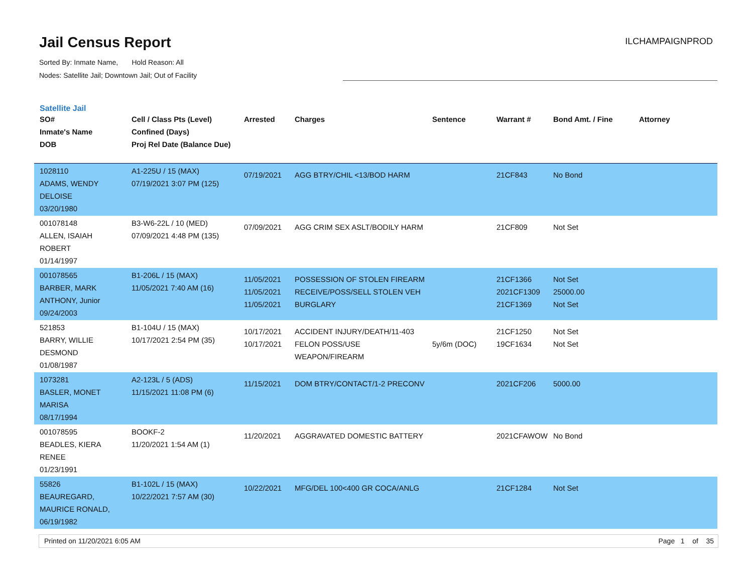Jail Census Report
ILCHAMPAIGNPROD
Sorted By: Inmate Name, Hold Reason: All
Nodes: Satellite Jail; Downtown Jail; Out of Facility
Satellite Jail
| SO# Inmate's Name DOB | Cell / Class Pts (Level) Confined (Days) Proj Rel Date (Balance Due) | Arrested | Charges | Sentence | Warrant # | Bond Amt. / Fine | Attorney |
| --- | --- | --- | --- | --- | --- | --- | --- |
| 1028110 ADAMS, WENDY DELOISE 03/20/1980 | A1-225U / 15 (MAX) 07/19/2021 3:07 PM (125) | 07/19/2021 | AGG BTRY/CHIL <13/BOD HARM | | 21CF843 | No Bond | |
| 001078148 ALLEN, ISAIAH ROBERT 01/14/1997 | B3-W6-22L / 10 (MED) 07/09/2021 4:48 PM (135) | 07/09/2021 | AGG CRIM SEX ASLT/BODILY HARM | | 21CF809 | Not Set | |
| 001078565 BARBER, MARK ANTHONY, Junior 09/24/2003 | B1-206L / 15 (MAX) 11/05/2021 7:40 AM (16) | 11/05/2021 11/05/2021 11/05/2021 | POSSESSION OF STOLEN FIREARM RECEIVE/POSS/SELL STOLEN VEH BURGLARY | | 21CF1366 2021CF1309 21CF1369 | Not Set 25000.00 Not Set | |
| 521853 BARRY, WILLIE DESMOND 01/08/1987 | B1-104U / 15 (MAX) 10/17/2021 2:54 PM (35) | 10/17/2021 10/17/2021 | ACCIDENT INJURY/DEATH/11-403 FELON POSS/USE WEAPON/FIREARM | 5y/6m (DOC) | 21CF1250 19CF1634 | Not Set Not Set | |
| 1073281 BASLER, MONET MARISA 08/17/1994 | A2-123L / 5 (ADS) 11/15/2021 11:08 PM (6) | 11/15/2021 | DOM BTRY/CONTACT/1-2 PRECONV | | 2021CF206 | 5000.00 | |
| 001078595 BEADLES, KIERA RENEE 01/23/1991 | BOOKF-2 11/20/2021 1:54 AM (1) | 11/20/2021 | AGGRAVATED DOMESTIC BATTERY | | 2021CFAWOW | No Bond | |
| 55826 BEAUREGARD, MAURICE RONALD, 06/19/1982 | B1-102L / 15 (MAX) 10/22/2021 7:57 AM (30) | 10/22/2021 | MFG/DEL 100<400 GR COCA/ANLG | | 21CF1284 | Not Set | |
Printed on 11/20/2021 6:05 AM Page 1 of 35